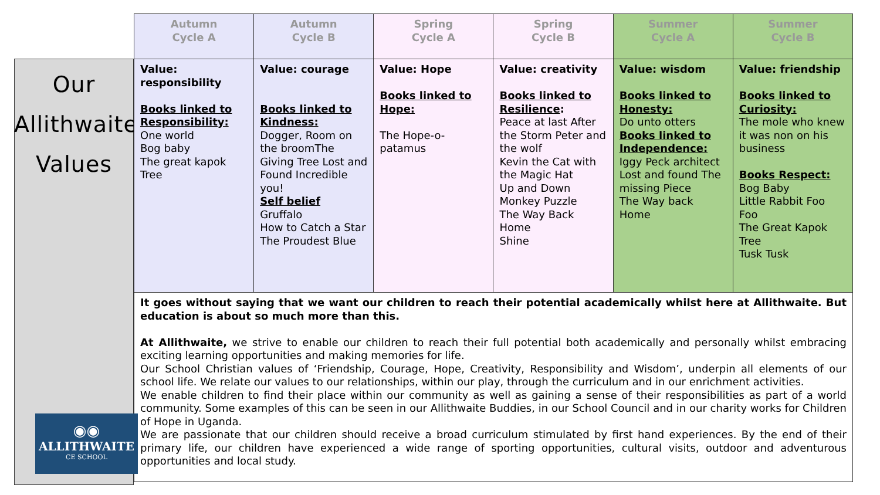Our
Allithwaite
Values
| Autumn Cycle A | Autumn Cycle B | Spring Cycle A | Spring Cycle B | Summer Cycle A | Summer Cycle B |
| --- | --- | --- | --- | --- | --- |
| Value: responsibility Books linked to Responsibility: One world Bog baby The great kapok Tree | Value: courage Books linked to Kindness: Dogger, Room on the broomThe Giving Tree Lost and Found Incredible you! Self belief Gruffalo How to Catch a Star The Proudest Blue | Value: Hope Books linked to Hope: The Hope-o-patamus | Value: creativity Books linked to Resilience : Peace at last After the Storm Peter and the wolf Kevin the Cat with the Magic Hat Up and Down Monkey Puzzle The Way Back Home Shine | Value: wisdom Books linked to Honesty: Do unto otters Books linked to Independence: Iggy Peck architect Lost and found The missing Piece The Way back Home | Value: friendship Books linked to Curiosity: The mole who knew it was non on his business Books Respect: Bog Baby Little Rabbit Foo Foo The Great Kapok Tree Tusk Tusk |
| It goes without saying that we want our children to reach their potential academically whilst here at Allithwaite. But education is about so much more than this. At Allithwaite, we strive to enable our children to reach their full potential both academically and personally whilst embracing exciting learning opportunities and making memories for life. Our School Christian values of ‘Friendship, Courage, Hope, Creativity, Responsibility and Wisdom’, underpin all elements of our school life. We relate our values to our relationships, within our play, through the curriculum and in our enrichment activities. We enable children to find their place within our community as well as gaining a sense of their responsibilities as part of a world community. Some examples of this can be seen in our Allithwaite Buddies, in our School Council and in our charity works for Children of Hope in Uganda. We are passionate that our children should receive a broad curriculum stimulated by first hand experiences. By the end of their primary life, our children have experienced a wide range of sporting opportunities, cultural visits, outdoor and adventurous opportunities and local study. | | | | | |
◉◉
ALLITHWAITE
CE SCHOOL